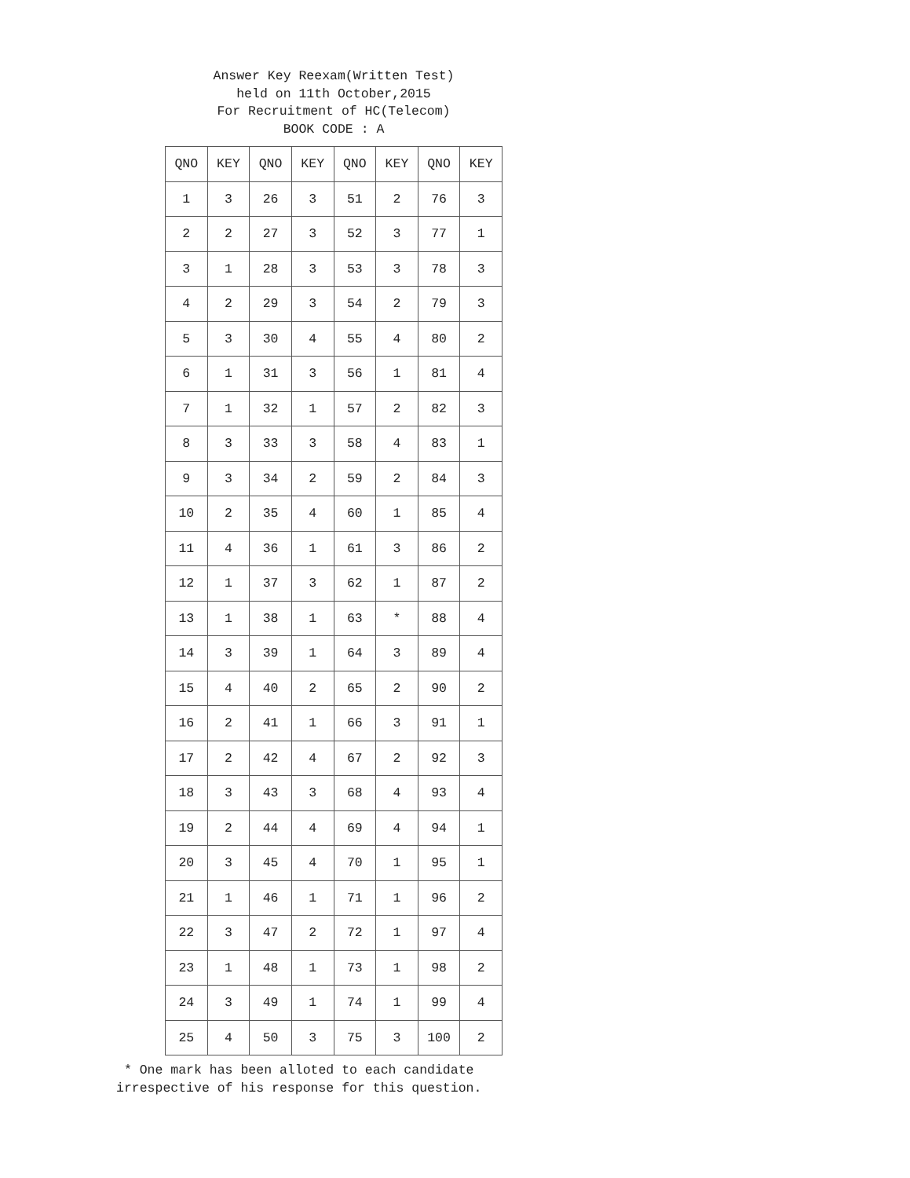Answer Key Reexam(Written Test)
held on 11th October,2015
For Recruitment of HC(Telecom)
BOOK CODE : A
| QNO | KEY | QNO | KEY | QNO | KEY | QNO | KEY |
| --- | --- | --- | --- | --- | --- | --- | --- |
| 1 | 3 | 26 | 3 | 51 | 2 | 76 | 3 |
| 2 | 2 | 27 | 3 | 52 | 3 | 77 | 1 |
| 3 | 1 | 28 | 3 | 53 | 3 | 78 | 3 |
| 4 | 2 | 29 | 3 | 54 | 2 | 79 | 3 |
| 5 | 3 | 30 | 4 | 55 | 4 | 80 | 2 |
| 6 | 1 | 31 | 3 | 56 | 1 | 81 | 4 |
| 7 | 1 | 32 | 1 | 57 | 2 | 82 | 3 |
| 8 | 3 | 33 | 3 | 58 | 4 | 83 | 1 |
| 9 | 3 | 34 | 2 | 59 | 2 | 84 | 3 |
| 10 | 2 | 35 | 4 | 60 | 1 | 85 | 4 |
| 11 | 4 | 36 | 1 | 61 | 3 | 86 | 2 |
| 12 | 1 | 37 | 3 | 62 | 1 | 87 | 2 |
| 13 | 1 | 38 | 1 | 63 | * | 88 | 4 |
| 14 | 3 | 39 | 1 | 64 | 3 | 89 | 4 |
| 15 | 4 | 40 | 2 | 65 | 2 | 90 | 2 |
| 16 | 2 | 41 | 1 | 66 | 3 | 91 | 1 |
| 17 | 2 | 42 | 4 | 67 | 2 | 92 | 3 |
| 18 | 3 | 43 | 3 | 68 | 4 | 93 | 4 |
| 19 | 2 | 44 | 4 | 69 | 4 | 94 | 1 |
| 20 | 3 | 45 | 4 | 70 | 1 | 95 | 1 |
| 21 | 1 | 46 | 1 | 71 | 1 | 96 | 2 |
| 22 | 3 | 47 | 2 | 72 | 1 | 97 | 4 |
| 23 | 1 | 48 | 1 | 73 | 1 | 98 | 2 |
| 24 | 3 | 49 | 1 | 74 | 1 | 99 | 4 |
| 25 | 4 | 50 | 3 | 75 | 3 | 100 | 2 |
* One mark has been alloted to each candidate
irrespective of his response for this question.